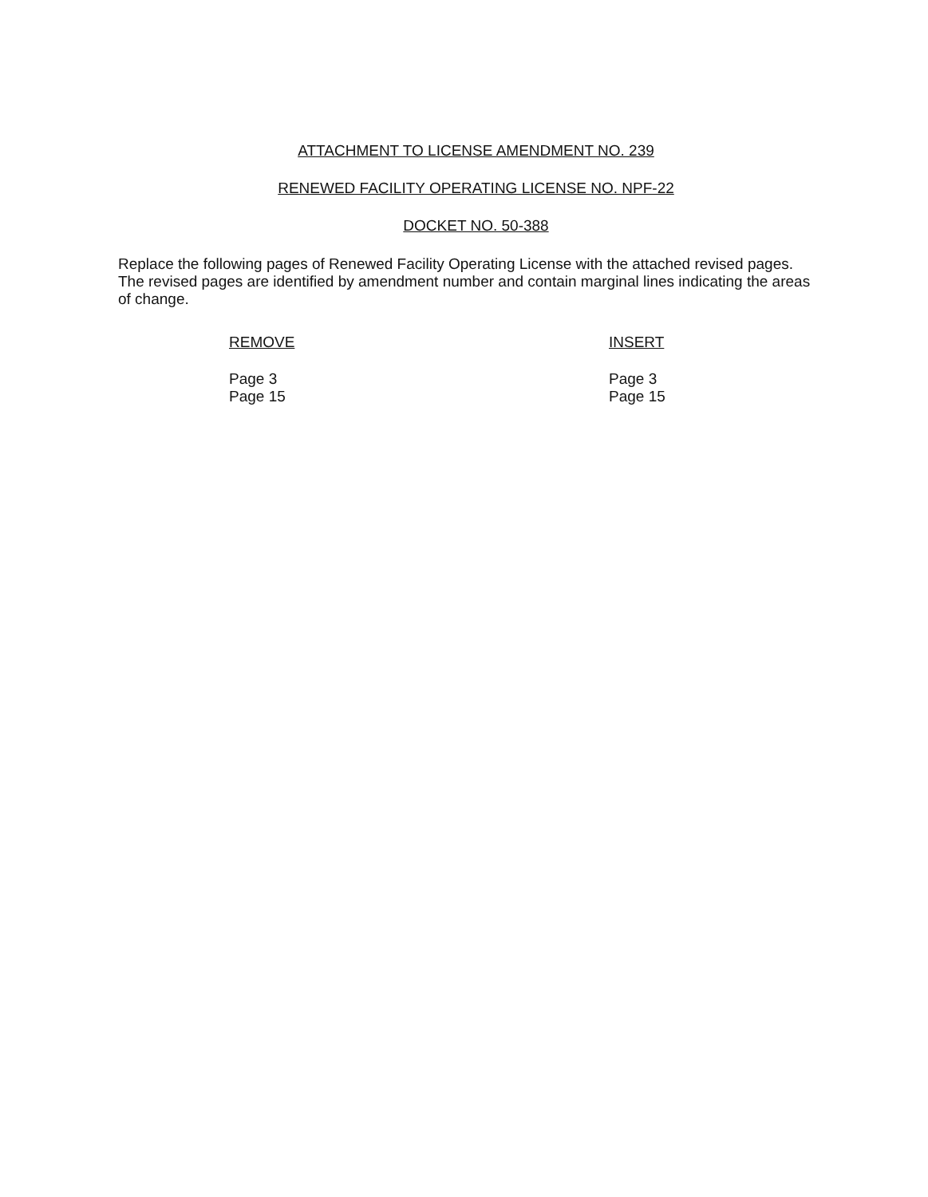ATTACHMENT TO LICENSE AMENDMENT NO. 239
RENEWED FACILITY OPERATING LICENSE NO. NPF-22
DOCKET NO. 50-388
Replace the following pages of Renewed Facility Operating License with the attached revised pages. The revised pages are identified by amendment number and contain marginal lines indicating the areas of change.
REMOVE
Page 3
Page 15
INSERT
Page 3
Page 15